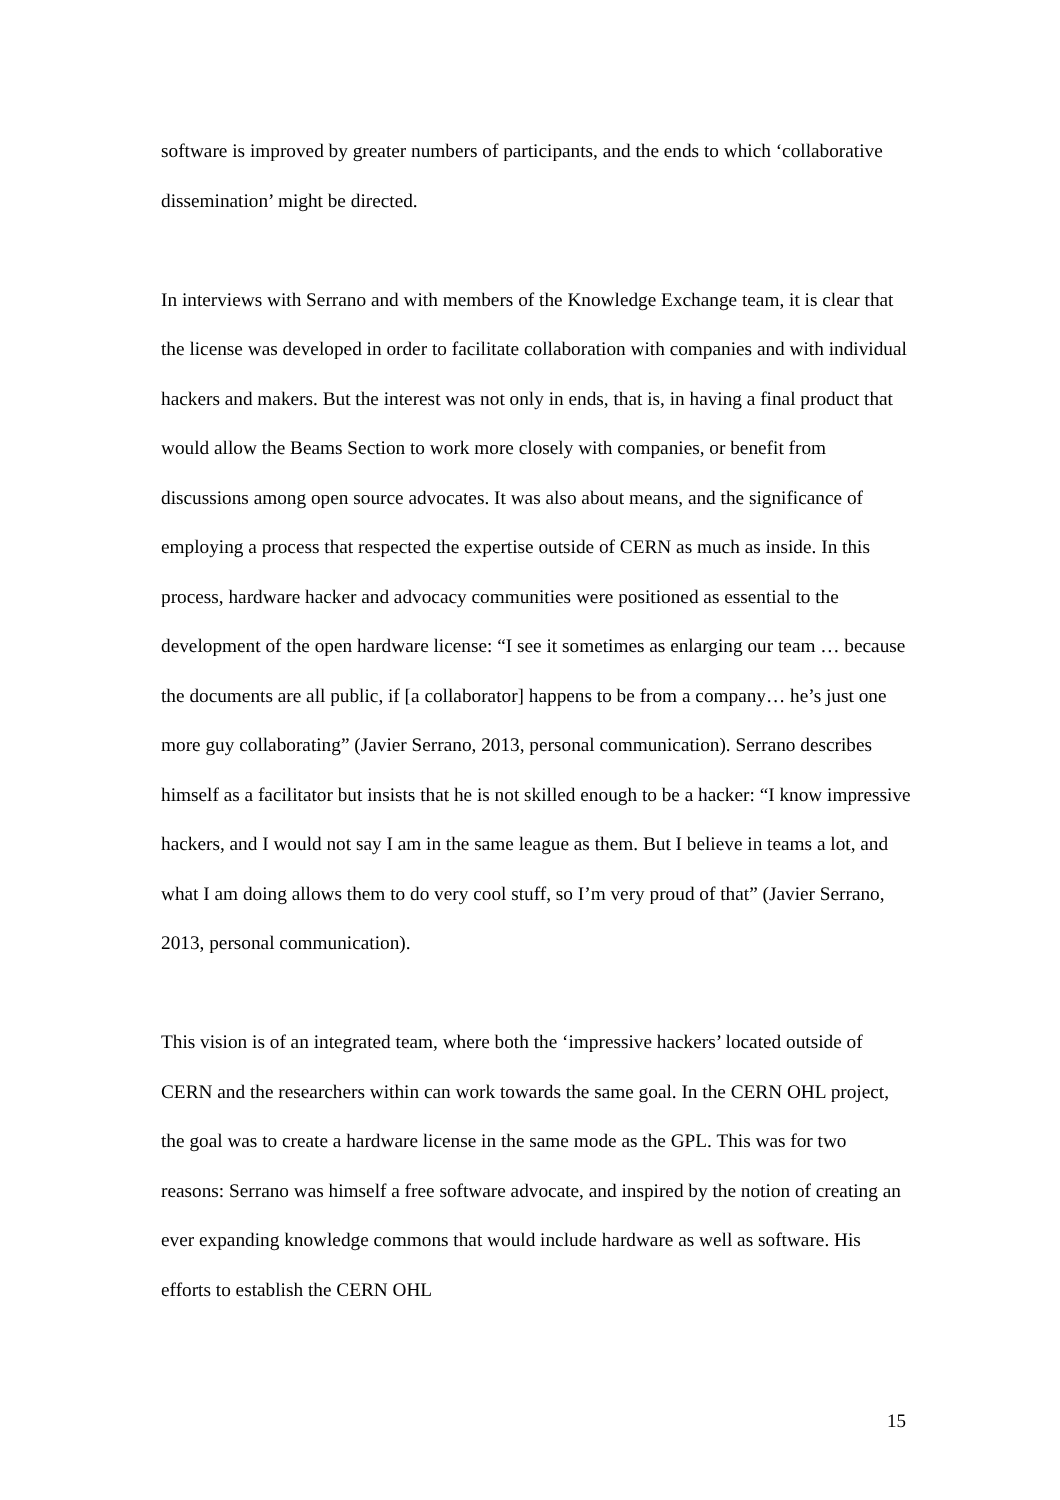software is improved by greater numbers of participants, and the ends to which ‘collaborative dissemination’ might be directed.
In interviews with Serrano and with members of the Knowledge Exchange team, it is clear that the license was developed in order to facilitate collaboration with companies and with individual hackers and makers. But the interest was not only in ends, that is, in having a final product that would allow the Beams Section to work more closely with companies, or benefit from discussions among open source advocates. It was also about means, and the significance of employing a process that respected the expertise outside of CERN as much as inside. In this process, hardware hacker and advocacy communities were positioned as essential to the development of the open hardware license: “I see it sometimes as enlarging our team … because the documents are all public, if [a collaborator] happens to be from a company… he’s just one more guy collaborating” (Javier Serrano, 2013, personal communication). Serrano describes himself as a facilitator but insists that he is not skilled enough to be a hacker: “I know impressive hackers, and I would not say I am in the same league as them. But I believe in teams a lot, and what I am doing allows them to do very cool stuff, so I’m very proud of that” (Javier Serrano, 2013, personal communication).
This vision is of an integrated team, where both the ‘impressive hackers’ located outside of CERN and the researchers within can work towards the same goal. In the CERN OHL project, the goal was to create a hardware license in the same mode as the GPL. This was for two reasons: Serrano was himself a free software advocate, and inspired by the notion of creating an ever expanding knowledge commons that would include hardware as well as software. His efforts to establish the CERN OHL
15